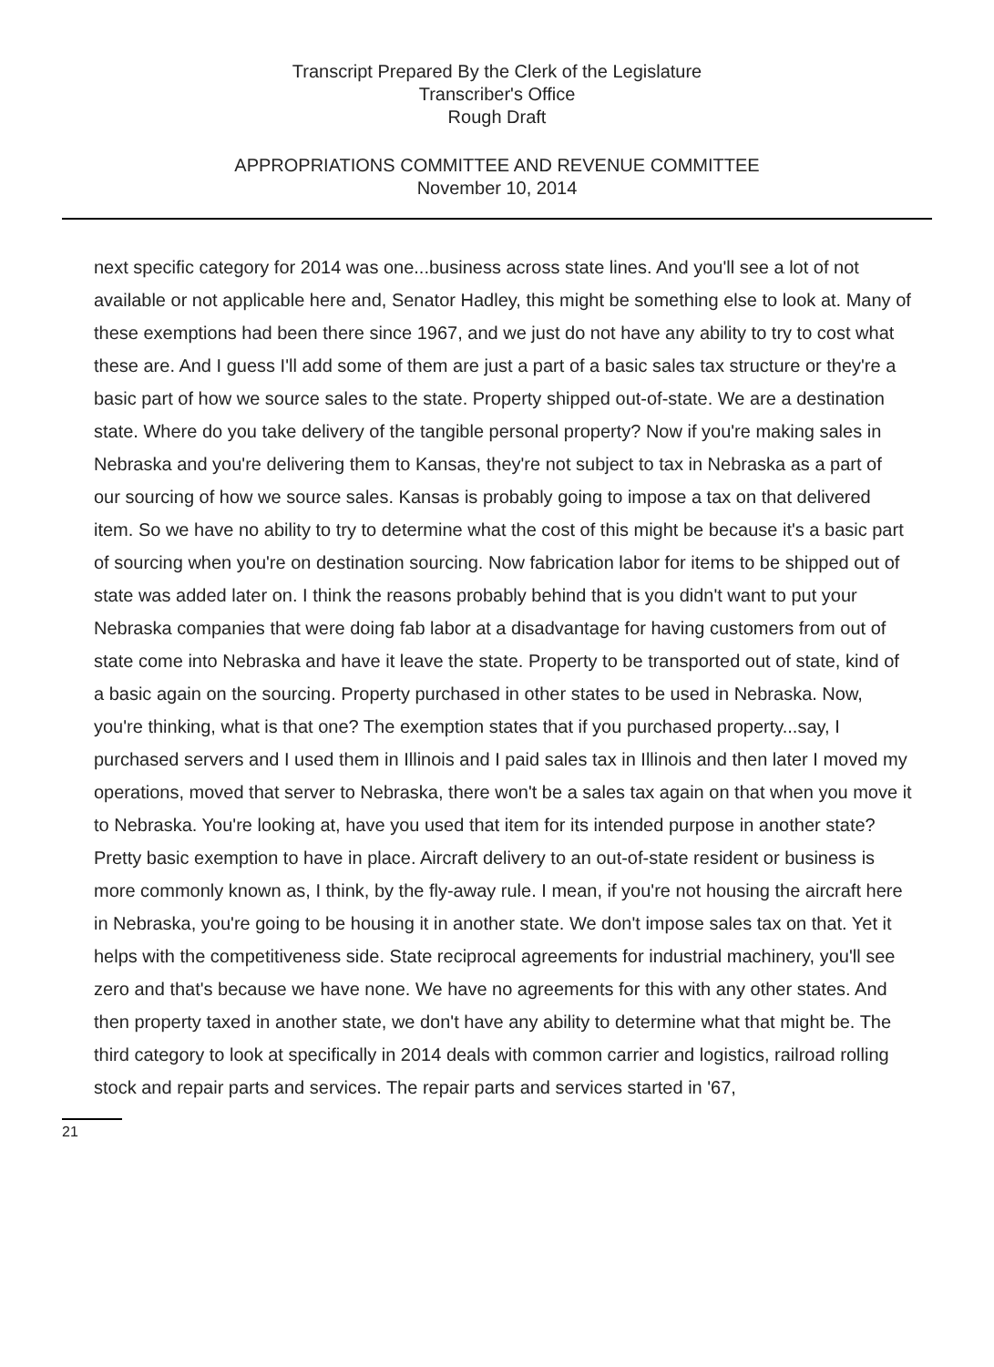Transcript Prepared By the Clerk of the Legislature
Transcriber's Office
Rough Draft
APPROPRIATIONS COMMITTEE AND REVENUE COMMITTEE
November 10, 2014
next specific category for 2014 was one...business across state lines. And you'll see a lot of not available or not applicable here and, Senator Hadley, this might be something else to look at. Many of these exemptions had been there since 1967, and we just do not have any ability to try to cost what these are. And I guess I'll add some of them are just a part of a basic sales tax structure or they're a basic part of how we source sales to the state. Property shipped out-of-state. We are a destination state. Where do you take delivery of the tangible personal property? Now if you're making sales in Nebraska and you're delivering them to Kansas, they're not subject to tax in Nebraska as a part of our sourcing of how we source sales. Kansas is probably going to impose a tax on that delivered item. So we have no ability to try to determine what the cost of this might be because it's a basic part of sourcing when you're on destination sourcing. Now fabrication labor for items to be shipped out of state was added later on. I think the reasons probably behind that is you didn't want to put your Nebraska companies that were doing fab labor at a disadvantage for having customers from out of state come into Nebraska and have it leave the state. Property to be transported out of state, kind of a basic again on the sourcing. Property purchased in other states to be used in Nebraska. Now, you're thinking, what is that one? The exemption states that if you purchased property...say, I purchased servers and I used them in Illinois and I paid sales tax in Illinois and then later I moved my operations, moved that server to Nebraska, there won't be a sales tax again on that when you move it to Nebraska. You're looking at, have you used that item for its intended purpose in another state? Pretty basic exemption to have in place. Aircraft delivery to an out-of-state resident or business is more commonly known as, I think, by the fly-away rule. I mean, if you're not housing the aircraft here in Nebraska, you're going to be housing it in another state. We don't impose sales tax on that. Yet it helps with the competitiveness side. State reciprocal agreements for industrial machinery, you'll see zero and that's because we have none. We have no agreements for this with any other states. And then property taxed in another state, we don't have any ability to determine what that might be. The third category to look at specifically in 2014 deals with common carrier and logistics, railroad rolling stock and repair parts and services. The repair parts and services started in '67,
21